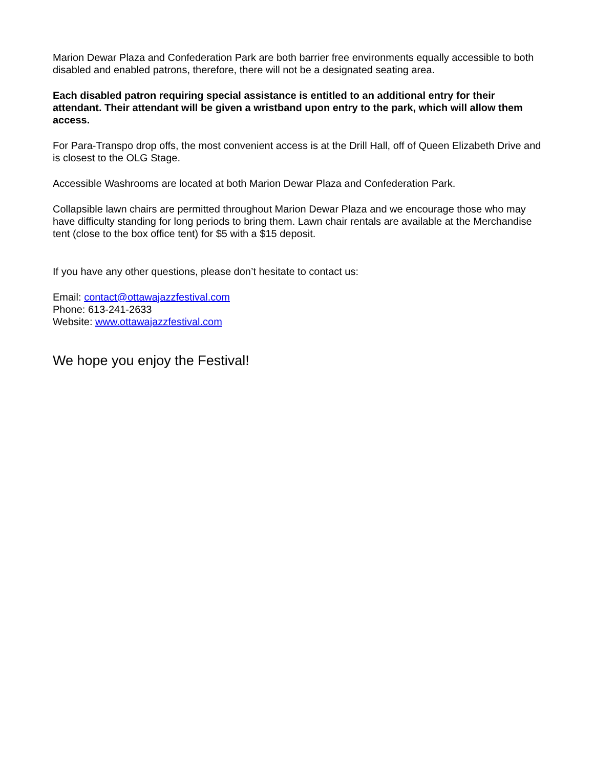Marion Dewar Plaza and Confederation Park are both barrier free environments equally accessible to both disabled and enabled patrons, therefore, there will not be a designated seating area.
Each disabled patron requiring special assistance is entitled to an additional entry for their attendant. Their attendant will be given a wristband upon entry to the park, which will allow them access.
For Para-Transpo drop offs, the most convenient access is at the Drill Hall, off of Queen Elizabeth Drive and is closest to the OLG Stage.
Accessible Washrooms are located at both Marion Dewar Plaza and Confederation Park.
Collapsible lawn chairs are permitted throughout Marion Dewar Plaza and we encourage those who may have difficulty standing for long periods to bring them. Lawn chair rentals are available at the Merchandise tent (close to the box office tent) for $5 with a $15 deposit.
If you have any other questions, please don’t hesitate to contact us:
Email: contact@ottawajazzfestival.com
Phone: 613-241-2633
Website: www.ottawajazzfestival.com
We hope you enjoy the Festival!